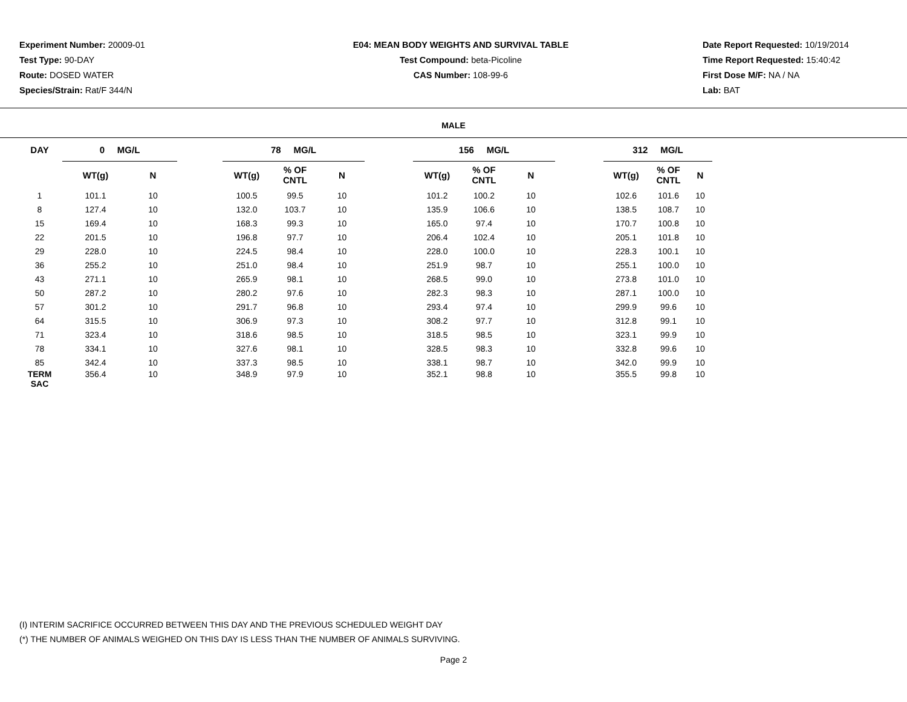Experiment Number: 20009-01
Test Type: 90-DAY
Route: DOSED WATER
Species/Strain: Rat/F 344/N
E04: MEAN BODY WEIGHTS AND SURVIVAL TABLE
Test Compound: beta-Picoline
CAS Number: 108-99-6
Date Report Requested: 10/19/2014
Time Report Requested: 15:40:42
First Dose M/F: NA / NA
Lab: BAT
MALE
| DAY | 0 MG/L | | | 78 MG/L | | | | 156 MG/L | | | | 312 MG/L | | |
| --- | --- | --- | --- | --- | --- | --- | --- | --- | --- | --- | --- | --- | --- | --- |
| | WT(g) | N | | WT(g) | % OF CNTL | N | | WT(g) | % OF CNTL | N | | WT(g) | % OF CNTL | N |
| 1 | 101.1 | 10 | | 100.5 | 99.5 | 10 | | 101.2 | 100.2 | 10 | | 102.6 | 101.6 | 10 |
| 8 | 127.4 | 10 | | 132.0 | 103.7 | 10 | | 135.9 | 106.6 | 10 | | 138.5 | 108.7 | 10 |
| 15 | 169.4 | 10 | | 168.3 | 99.3 | 10 | | 165.0 | 97.4 | 10 | | 170.7 | 100.8 | 10 |
| 22 | 201.5 | 10 | | 196.8 | 97.7 | 10 | | 206.4 | 102.4 | 10 | | 205.1 | 101.8 | 10 |
| 29 | 228.0 | 10 | | 224.5 | 98.4 | 10 | | 228.0 | 100.0 | 10 | | 228.3 | 100.1 | 10 |
| 36 | 255.2 | 10 | | 251.0 | 98.4 | 10 | | 251.9 | 98.7 | 10 | | 255.1 | 100.0 | 10 |
| 43 | 271.1 | 10 | | 265.9 | 98.1 | 10 | | 268.5 | 99.0 | 10 | | 273.8 | 101.0 | 10 |
| 50 | 287.2 | 10 | | 280.2 | 97.6 | 10 | | 282.3 | 98.3 | 10 | | 287.1 | 100.0 | 10 |
| 57 | 301.2 | 10 | | 291.7 | 96.8 | 10 | | 293.4 | 97.4 | 10 | | 299.9 | 99.6 | 10 |
| 64 | 315.5 | 10 | | 306.9 | 97.3 | 10 | | 308.2 | 97.7 | 10 | | 312.8 | 99.1 | 10 |
| 71 | 323.4 | 10 | | 318.6 | 98.5 | 10 | | 318.5 | 98.5 | 10 | | 323.1 | 99.9 | 10 |
| 78 | 334.1 | 10 | | 327.6 | 98.1 | 10 | | 328.5 | 98.3 | 10 | | 332.8 | 99.6 | 10 |
| 85 | 342.4 | 10 | | 337.3 | 98.5 | 10 | | 338.1 | 98.7 | 10 | | 342.0 | 99.9 | 10 |
| TERM SAC | 356.4 | 10 | | 348.9 | 97.9 | 10 | | 352.1 | 98.8 | 10 | | 355.5 | 99.8 | 10 |
(I) INTERIM SACRIFICE OCCURRED BETWEEN THIS DAY AND THE PREVIOUS SCHEDULED WEIGHT DAY
(*) THE NUMBER OF ANIMALS WEIGHED ON THIS DAY IS LESS THAN THE NUMBER OF ANIMALS SURVIVING.
Page 2